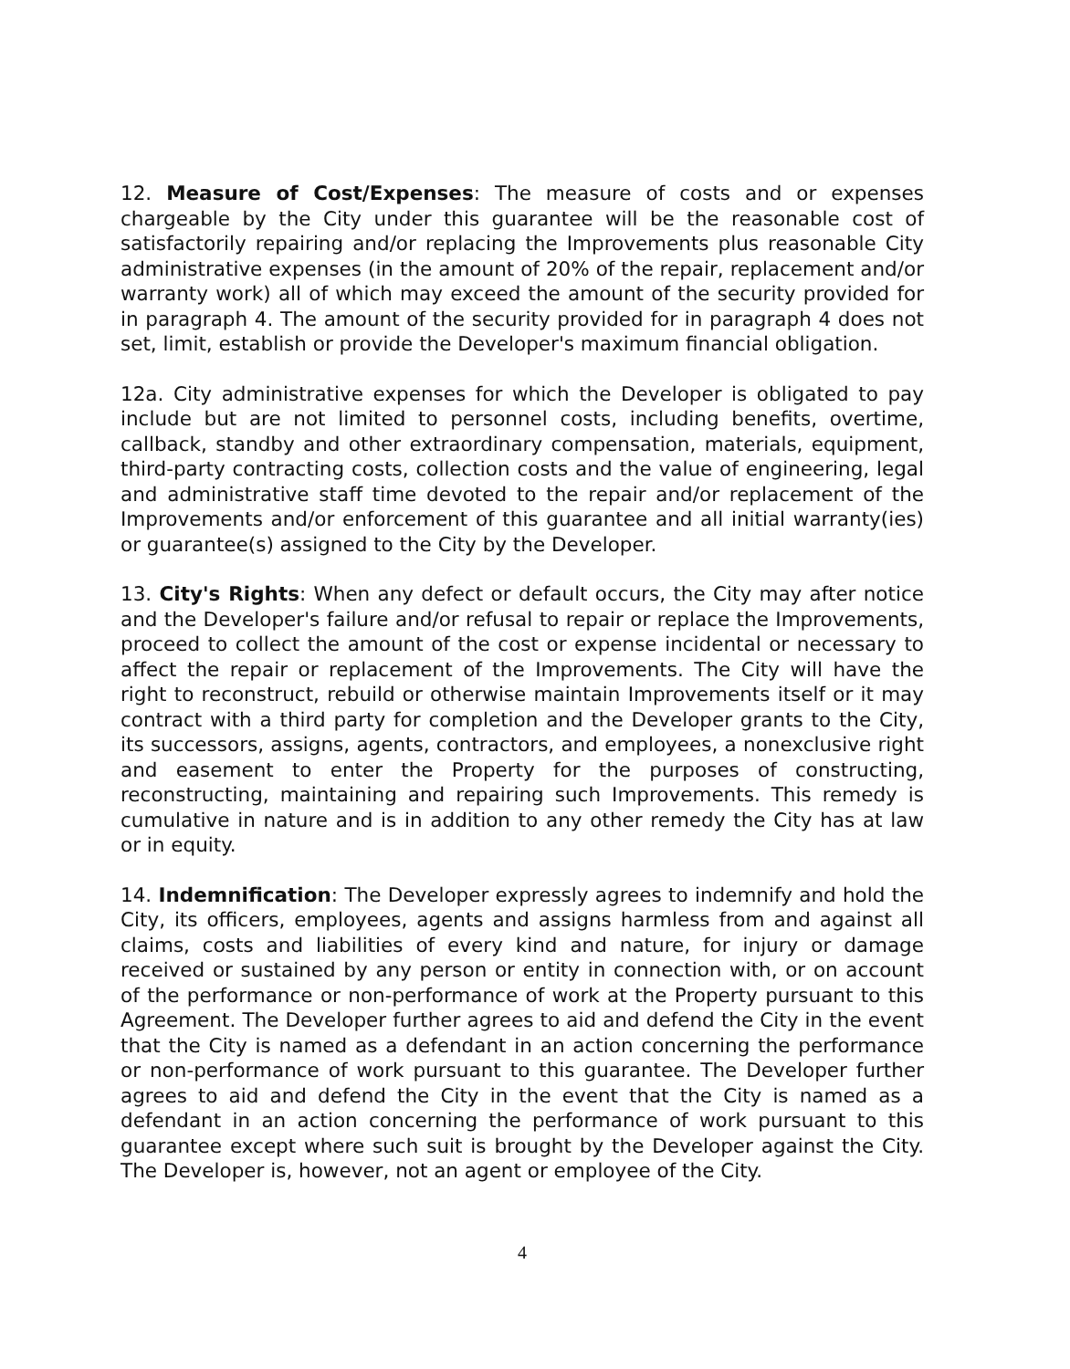12. Measure of Cost/Expenses: The measure of costs and or expenses chargeable by the City under this guarantee will be the reasonable cost of satisfactorily repairing and/or replacing the Improvements plus reasonable City administrative expenses (in the amount of 20% of the repair, replacement and/or warranty work) all of which may exceed the amount of the security provided for in paragraph 4. The amount of the security provided for in paragraph 4 does not set, limit, establish or provide the Developer's maximum financial obligation.
12a. City administrative expenses for which the Developer is obligated to pay include but are not limited to personnel costs, including benefits, overtime, callback, standby and other extraordinary compensation, materials, equipment, third-party contracting costs, collection costs and the value of engineering, legal and administrative staff time devoted to the repair and/or replacement of the Improvements and/or enforcement of this guarantee and all initial warranty(ies) or guarantee(s) assigned to the City by the Developer.
13. City's Rights: When any defect or default occurs, the City may after notice and the Developer's failure and/or refusal to repair or replace the Improvements, proceed to collect the amount of the cost or expense incidental or necessary to affect the repair or replacement of the Improvements. The City will have the right to reconstruct, rebuild or otherwise maintain Improvements itself or it may contract with a third party for completion and the Developer grants to the City, its successors, assigns, agents, contractors, and employees, a nonexclusive right and easement to enter the Property for the purposes of constructing, reconstructing, maintaining and repairing such Improvements. This remedy is cumulative in nature and is in addition to any other remedy the City has at law or in equity.
14. Indemnification: The Developer expressly agrees to indemnify and hold the City, its officers, employees, agents and assigns harmless from and against all claims, costs and liabilities of every kind and nature, for injury or damage received or sustained by any person or entity in connection with, or on account of the performance or non-performance of work at the Property pursuant to this Agreement. The Developer further agrees to aid and defend the City in the event that the City is named as a defendant in an action concerning the performance or non-performance of work pursuant to this guarantee. The Developer further agrees to aid and defend the City in the event that the City is named as a defendant in an action concerning the performance of work pursuant to this guarantee except where such suit is brought by the Developer against the City. The Developer is, however, not an agent or employee of the City.
4